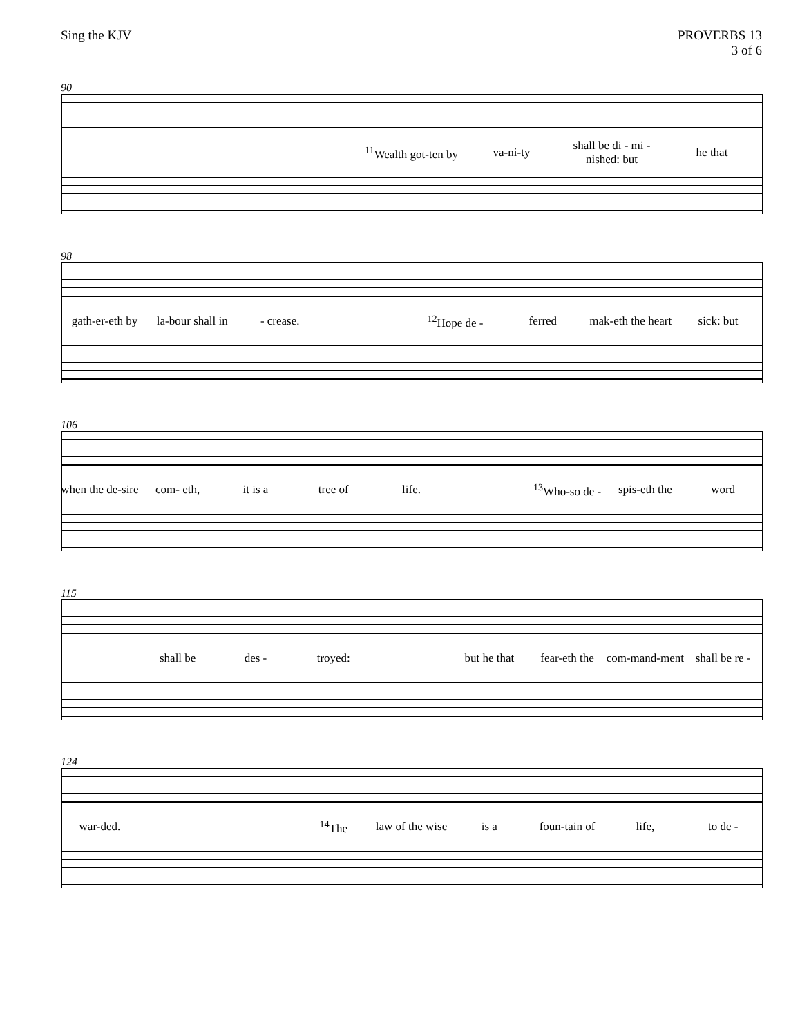Sing the KJV PROVERBS 13
3 of 6
90
<sup>11</sup> Wealth got-ten by va-ni-ty shall be di - mi - nished: but he that
98
gath-er-eth by la-bour shall in - crease. <sup>12</sup>Hope de - ferred mak-eth the heart sick: but
106
when the de-sire com- eth, it is a tree of life. <sup>13</sup>Who-so de - spis-eth the word
115
shall be des - troyed: but he that fear-eth the com-mand-ment shall be re -
124
war-ded. <sup>14</sup>The law of the wise is a foun-tain of life, to de -